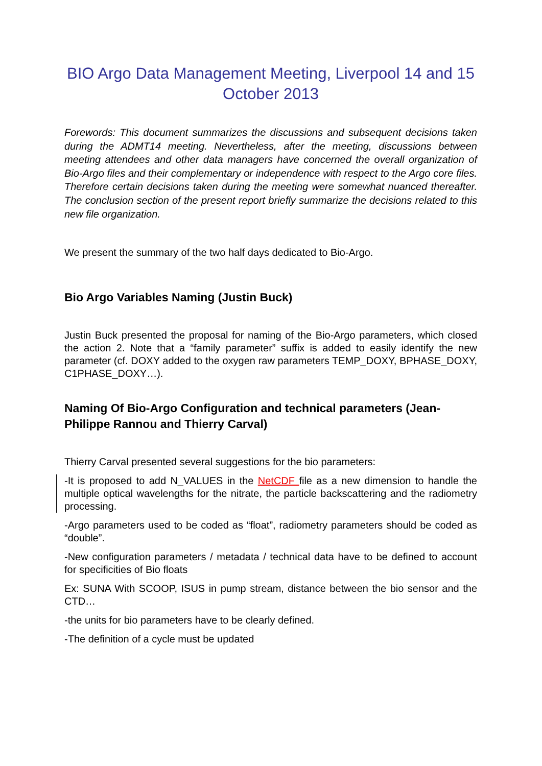BIO Argo Data Management Meeting, Liverpool 14 and 15 October 2013
Forewords: This document summarizes the discussions and subsequent decisions taken during the ADMT14 meeting. Nevertheless, after the meeting, discussions between meeting attendees and other data managers have concerned the overall organization of Bio-Argo files and their complementary or independence with respect to the Argo core files. Therefore certain decisions taken during the meeting were somewhat nuanced thereafter. The conclusion section of the present report briefly summarize the decisions related to this new file organization.
We present the summary of the two half days dedicated to Bio-Argo.
Bio Argo Variables Naming (Justin Buck)
Justin Buck presented the proposal for naming of the Bio-Argo parameters, which closed the action 2. Note that a “family parameter” suffix is added to easily identify the new parameter (cf. DOXY added to the oxygen raw parameters TEMP_DOXY, BPHASE_DOXY, C1PHASE_DOXY…).
Naming Of Bio-Argo Configuration and technical parameters (Jean-Philippe Rannou and Thierry Carval)
Thierry Carval presented several suggestions for the bio parameters:
-It is proposed to add N_VALUES in the NetCDF file as a new dimension to handle the multiple optical wavelengths for the nitrate, the particle backscattering and the radiometry processing.
-Argo parameters used to be coded as “float”, radiometry parameters should be coded as “double”.
-New configuration parameters / metadata / technical data have to be defined to account for specificities of Bio floats
Ex: SUNA With SCOOP, ISUS in pump stream, distance between the bio sensor and the CTD…
-the units for bio parameters have to be clearly defined.
-The definition of a cycle must be updated